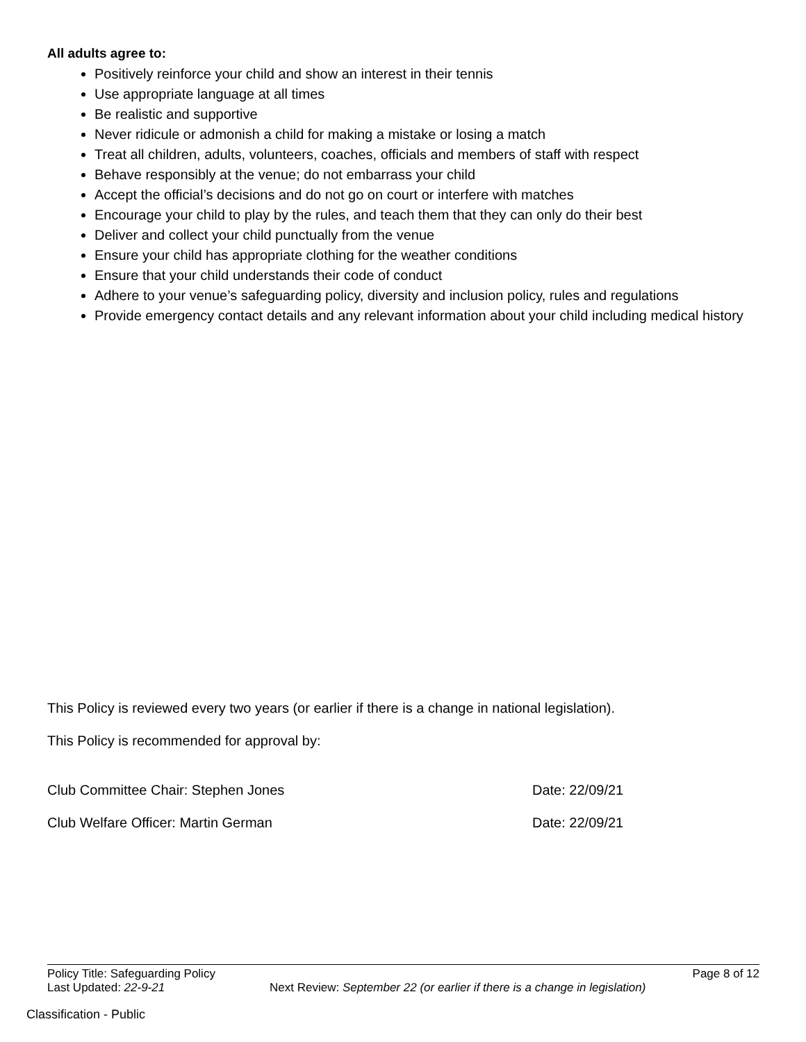All adults agree to:
Positively reinforce your child and show an interest in their tennis
Use appropriate language at all times
Be realistic and supportive
Never ridicule or admonish a child for making a mistake or losing a match
Treat all children, adults, volunteers, coaches, officials and members of staff with respect
Behave responsibly at the venue; do not embarrass your child
Accept the official’s decisions and do not go on court or interfere with matches
Encourage your child to play by the rules, and teach them that they can only do their best
Deliver and collect your child punctually from the venue
Ensure your child has appropriate clothing for the weather conditions
Ensure that your child understands their code of conduct
Adhere to your venue’s safeguarding policy, diversity and inclusion policy, rules and regulations
Provide emergency contact details and any relevant information about your child including medical history
This Policy is reviewed every two years (or earlier if there is a change in national legislation).
This Policy is recommended for approval by:
Club Committee Chair: Stephen Jones Date: 22/09/21
Club Welfare Officer: Martin German Date: 22/09/21
Policy Title: Safeguarding Policy Page 8 of 12
Last Updated: 22-9-21 Next Review: September 22 (or earlier if there is a change in legislation)
Classification - Public